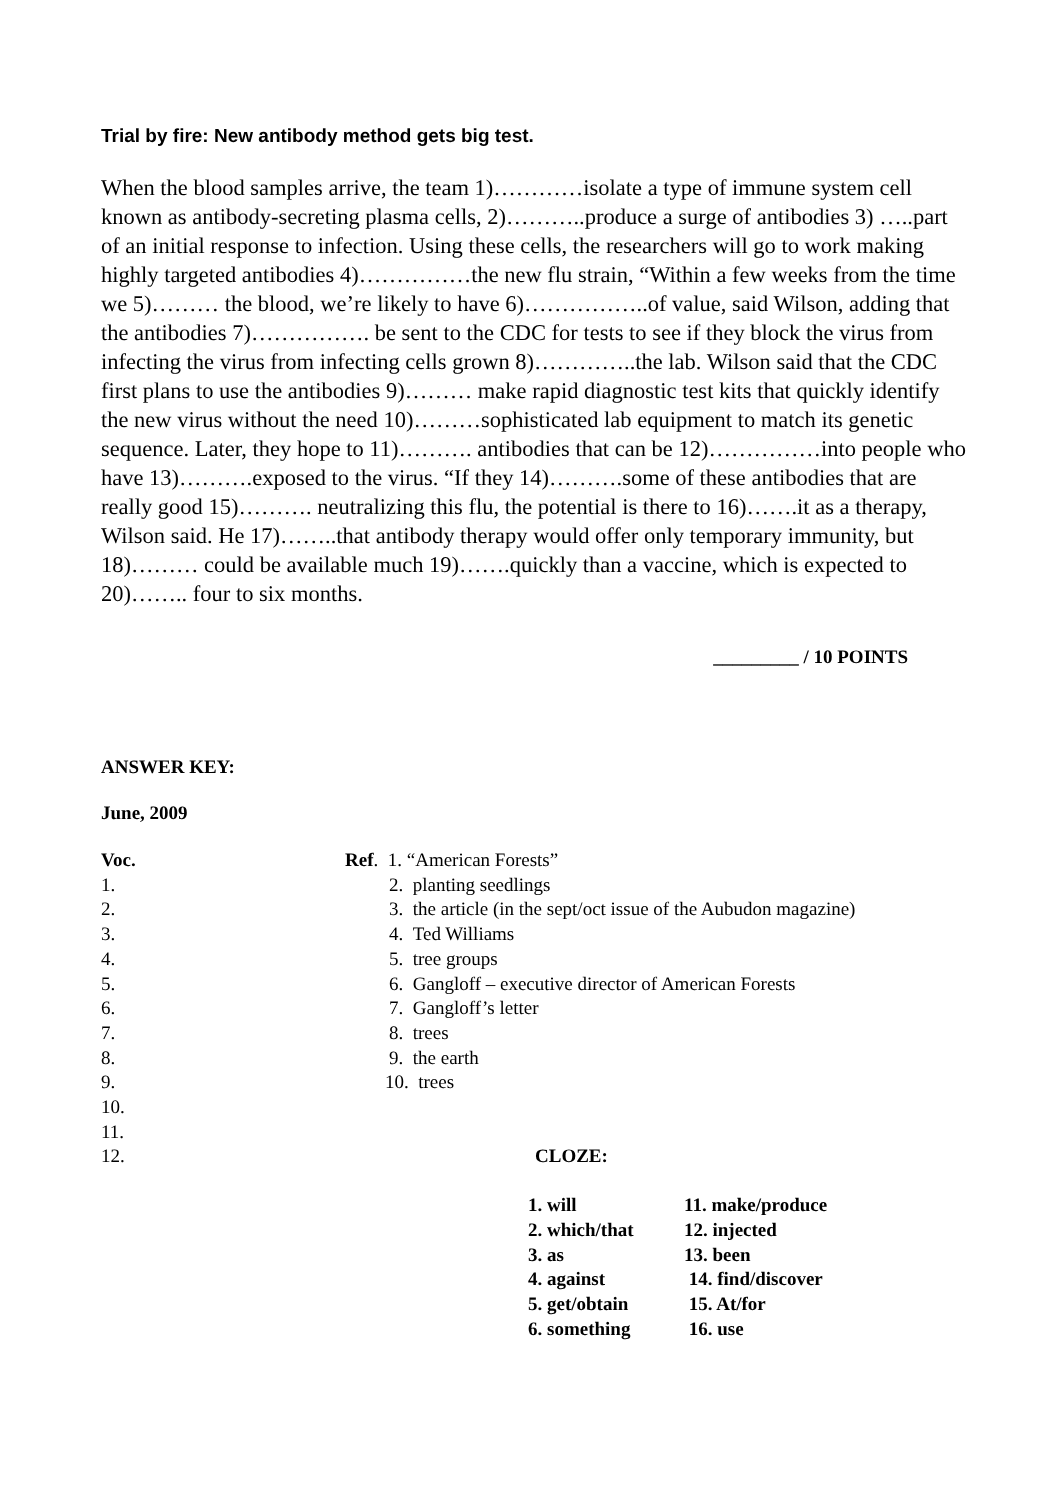Trial by fire: New antibody method gets big test.
When the blood samples arrive, the team 1)…………isolate a type of immune system cell known as antibody-secreting plasma cells, 2)………..produce a surge of antibodies 3) …..part of an initial response to infection. Using these cells, the researchers will go to work making highly targeted antibodies 4)……………the new flu strain, “Within a few weeks from the time we 5)……… the blood, we’re likely to have 6)……………..of value, said Wilson, adding that the antibodies 7)……………. be sent to the CDC for tests to see if they block the virus from infecting the virus from infecting cells grown 8)…………..the lab. Wilson said that the CDC first plans to use the antibodies 9)……… make rapid diagnostic test kits that quickly identify the new virus without the need 10)………sophisticated lab equipment to match its genetic sequence. Later, they hope to 11)………. antibodies that can be 12)……………into people who have 13)……….exposed to the virus. “If they 14)……….some of these antibodies that are really good 15)………. neutralizing this flu, the potential is there to 16)…….it as a therapy, Wilson said. He 17)……..that antibody therapy would offer only temporary immunity, but 18)……… could be available much 19)…….quickly than a vaccine, which is expected to 20)…….. four to six months.
_________ / 10 POINTS
ANSWER KEY:
June, 2009
| Voc. | Ref . 1. “American Forests” |
| 1. | 2. planting seedlings |
| 2. | 3. the article (in the sept/oct issue of the Aubudon magazine) |
| 3. | 4. Ted Williams |
| 4. | 5. tree groups |
| 5. | 6. Gangloff – executive director of American Forests |
| 6. | 7. Gangloff’s letter |
| 7. | 8. trees |
| 8. | 9. the earth |
| 9. | 10. trees |
| 10. | |
| 11. | |
| 12. | CLOZE: |
| 1. will | 11. make/produce |
| 2. which/that | 12. injected |
| 3. as | 13. been |
| 4. against | 14. find/discover |
| 5. get/obtain | 15. At/for |
| 6. something | 16. use |